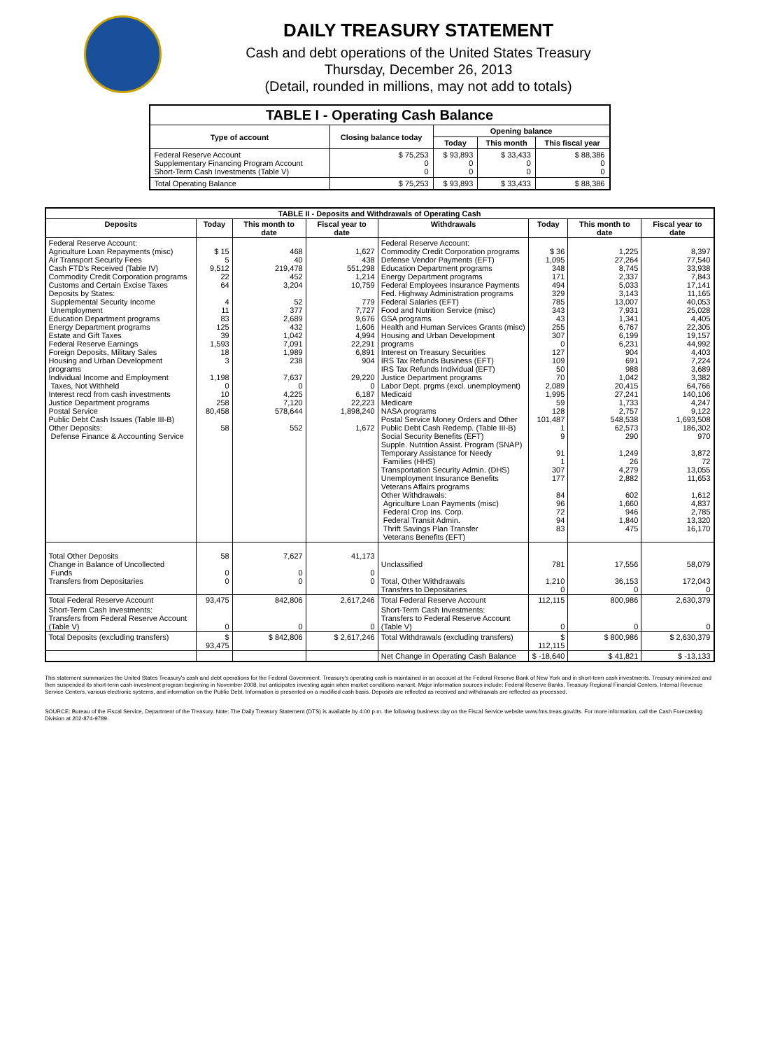DAILY TREASURY STATEMENT
Cash and debt operations of the United States Treasury
Thursday, December 26, 2013
(Detail, rounded in millions, may not add to totals)
| TABLE I - Operating Cash Balance | | | | |
| Type of account | Closing balance today | Opening balance | | |
| | | Today | This month | This fiscal year |
| Federal Reserve Account Supplementary Financing Program Account Short-Term Cash Investments (Table V) | $ 75,253 0 0 | $ 93,893 0 0 | $ 33,433 0 0 | $ 88,386 0 0 |
| Total Operating Balance | $ 75,253 | $ 93,893 | $ 33,433 | $ 88,386 |
| TABLE II - Deposits and Withdrawals of Operating Cash | | | | | | | |
| Deposits | Today | This month to date | Fiscal year to date | Withdrawals | Today | This month to date | Fiscal year to date |
| Federal Reserve Account: Agriculture Loan Repayments (misc) Air Transport Security Fees Cash FTD's Received (Table IV) Commodity Credit Corporation programs Customs and Certain Excise Taxes Deposits by States: Supplemental Security Income Unemployment Education Department programs Energy Department programs Estate and Gift Taxes Federal Reserve Earnings Foreign Deposits, Military Sales Housing and Urban Development programs Individual Income and Employment Taxes, Not Withheld Interest recd from cash investments Justice Department programs Postal Service Public Debt Cash Issues (Table III-B) Other Deposits: Defense Finance & Accounting Service | $ 15 5 9,512 22 64 4 11 83 125 39 1,593 18 3 1,198 0 10 258 80,458 58 | 468 40 219,478 452 3,204 52 377 2,689 432 1,042 7,091 1,989 238 7,637 0 4,225 7,120 578,644 552 | 1,627 438 551,298 1,214 10,759 779 7,727 9,676 1,606 4,994 22,291 6,891 904 29,220 0 6,187 22,223 1,898,240 1,672 | Federal Reserve Account: Commodity Credit Corporation programs Defense Vendor Payments (EFT) Education Department programs Energy Department programs Federal Employees Insurance Payments Fed. Highway Administration programs Federal Salaries (EFT) Food and Nutrition Service (misc) GSA programs Health and Human Services Grants (misc) Housing and Urban Development programs Interest on Treasury Securities IRS Tax Refunds Business (EFT) IRS Tax Refunds Individual (EFT) Justice Department programs Labor Dept. prgms (excl. unemployment) Medicaid Medicare NASA programs Postal Service Money Orders and Other Public Debt Cash Redemp. (Table III-B) Social Security Benefits (EFT) Supple. Nutrition Assist. Program (SNAP) Temporary Assistance for Needy Families (HHS) Transportation Security Admin. (DHS) Unemployment Insurance Benefits Veterans Affairs programs Other Withdrawals: Agriculture Loan Payments (misc) Federal Crop Ins. Corp. Federal Transit Admin. Thrift Savings Plan Transfer Veterans Benefits (EFT) | $ 36 1,095 348 171 494 329 785 343 43 255 307 0 127 109 50 70 2,089 1,995 59 128 101,487 1 9 91 1 307 177 84 96 72 94 83 | 1,225 27,264 8,745 2,337 5,033 3,143 13,007 7,931 1,341 6,767 6,199 6,231 904 691 988 1,042 20,415 27,241 1,733 2,757 548,538 62,573 290 1,249 26 4,279 2,882 602 1,660 946 1,840 475 | 8,397 77,540 33,938 7,843 17,141 11,165 40,053 25,028 4,405 22,305 19,157 44,992 4,403 7,224 3,689 3,382 64,766 140,106 4,247 9,122 1,693,508 186,302 970 3,872 72 13,055 11,653 1,612 4,837 2,785 13,320 16,170 |
| Total Other Deposits Change in Balance of Uncollected Funds Transfers from Depositaries | 58 0 0 | 7,627 0 0 | 41,173 0 0 | Unclassified Total, Other Withdrawals Transfers to Depositaries | 781 1,210 0 | 17,556 36,153 0 | 58,079 172,043 0 |
| Total Federal Reserve Account | 93,475 | 842,806 | 2,617,246 | Total Federal Reserve Account | 112,115 | 800,986 | 2,630,379 |
| Short-Term Cash Investments: Transfers from Federal Reserve Account (Table V) | 0 | 0 | 0 | Short-Term Cash Investments: Transfers to Federal Reserve Account (Table V) | 0 | 0 | 0 |
| Total Deposits (excluding transfers) | $ 93,475 | $ 842,806 | $ 2,617,246 | Total Withdrawals (excluding transfers) | $ 112,115 | $ 800,986 | $ 2,630,379 |
| | | | | Net Change in Operating Cash Balance | $ -18,640 | $ 41,821 | $ -13,133 |
This statement summarizes the United States Treasury's cash and debt operations for the Federal Government. Treasury's operating cash is maintained in an account at the Federal Reserve Bank of New York and in short-term cash investments. Treasury minimized and then suspended its short-term cash investment program beginning in November 2008, but anticipates investing again when market conditions warrant. Major information sources include: Federal Reserve Banks, Treasury Regional Financial Centers, Internal Revenue Service Centers, various electronic systems, and information on the Public Debt. Information is presented on a modified cash basis. Deposits are reflected as received and withdrawals are reflected as processed.
SOURCE: Bureau of the Fiscal Service, Department of the Treasury. Note: The Daily Treasury Statement (DTS) is available by 4:00 p.m. the following business day on the Fiscal Service website www.fms.treas.gov/dts. For more information, call the Cash Forecasting Division at 202-874-9789.